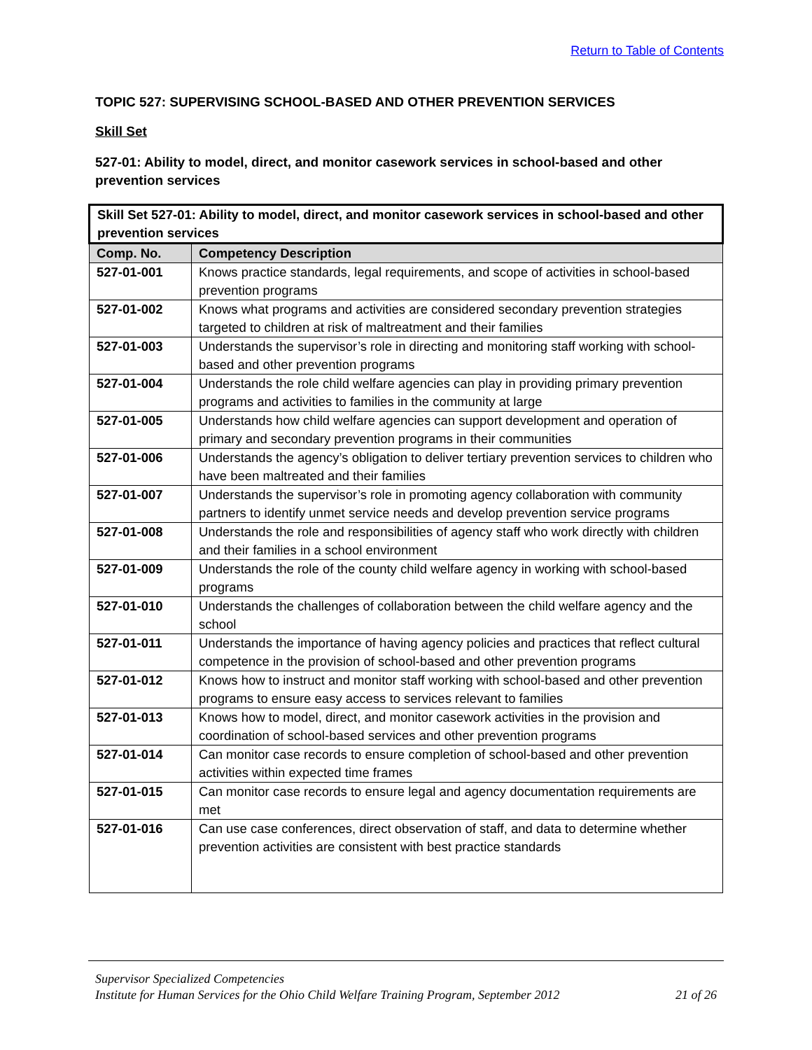Return to Table of Contents
TOPIC 527: SUPERVISING SCHOOL-BASED AND OTHER PREVENTION SERVICES
Skill Set
527-01: Ability to model, direct, and monitor casework services in school-based and other prevention services
| Skill Set 527-01: Ability to model, direct, and monitor casework services in school-based and other prevention services | |
| --- | --- |
| Comp. No. | Competency Description |
| 527-01-001 | Knows practice standards, legal requirements, and scope of activities in school-based prevention programs |
| 527-01-002 | Knows what programs and activities are considered secondary prevention strategies targeted to children at risk of maltreatment and their families |
| 527-01-003 | Understands the supervisor’s role in directing and monitoring staff working with school-based and other prevention programs |
| 527-01-004 | Understands the role child welfare agencies can play in providing primary prevention programs and activities to families in the community at large |
| 527-01-005 | Understands how child welfare agencies can support development and operation of primary and secondary prevention programs in their communities |
| 527-01-006 | Understands the agency’s obligation to deliver tertiary prevention services to children who have been maltreated and their families |
| 527-01-007 | Understands the supervisor’s role in promoting agency collaboration with community partners to identify unmet service needs and develop prevention service programs |
| 527-01-008 | Understands the role and responsibilities of agency staff who work directly with children and their families in a school environment |
| 527-01-009 | Understands the role of the county child welfare agency in working with school-based programs |
| 527-01-010 | Understands the challenges of collaboration between the child welfare agency and the school |
| 527-01-011 | Understands the importance of having agency policies and practices that reflect cultural competence in the provision of school-based and other prevention programs |
| 527-01-012 | Knows how to instruct and monitor staff working with school-based and other prevention programs to ensure easy access to services relevant to families |
| 527-01-013 | Knows how to model, direct, and monitor casework activities in the provision and coordination of school-based services and other prevention programs |
| 527-01-014 | Can monitor case records to ensure completion of school-based and other prevention activities within expected time frames |
| 527-01-015 | Can monitor case records to ensure legal and agency documentation requirements are met |
| 527-01-016 | Can use case conferences, direct observation of staff, and data to determine whether prevention activities are consistent with best practice standards |
Supervisor Specialized Competencies
Institute for Human Services for the Ohio Child Welfare Training Program, September 2012 21 of 26